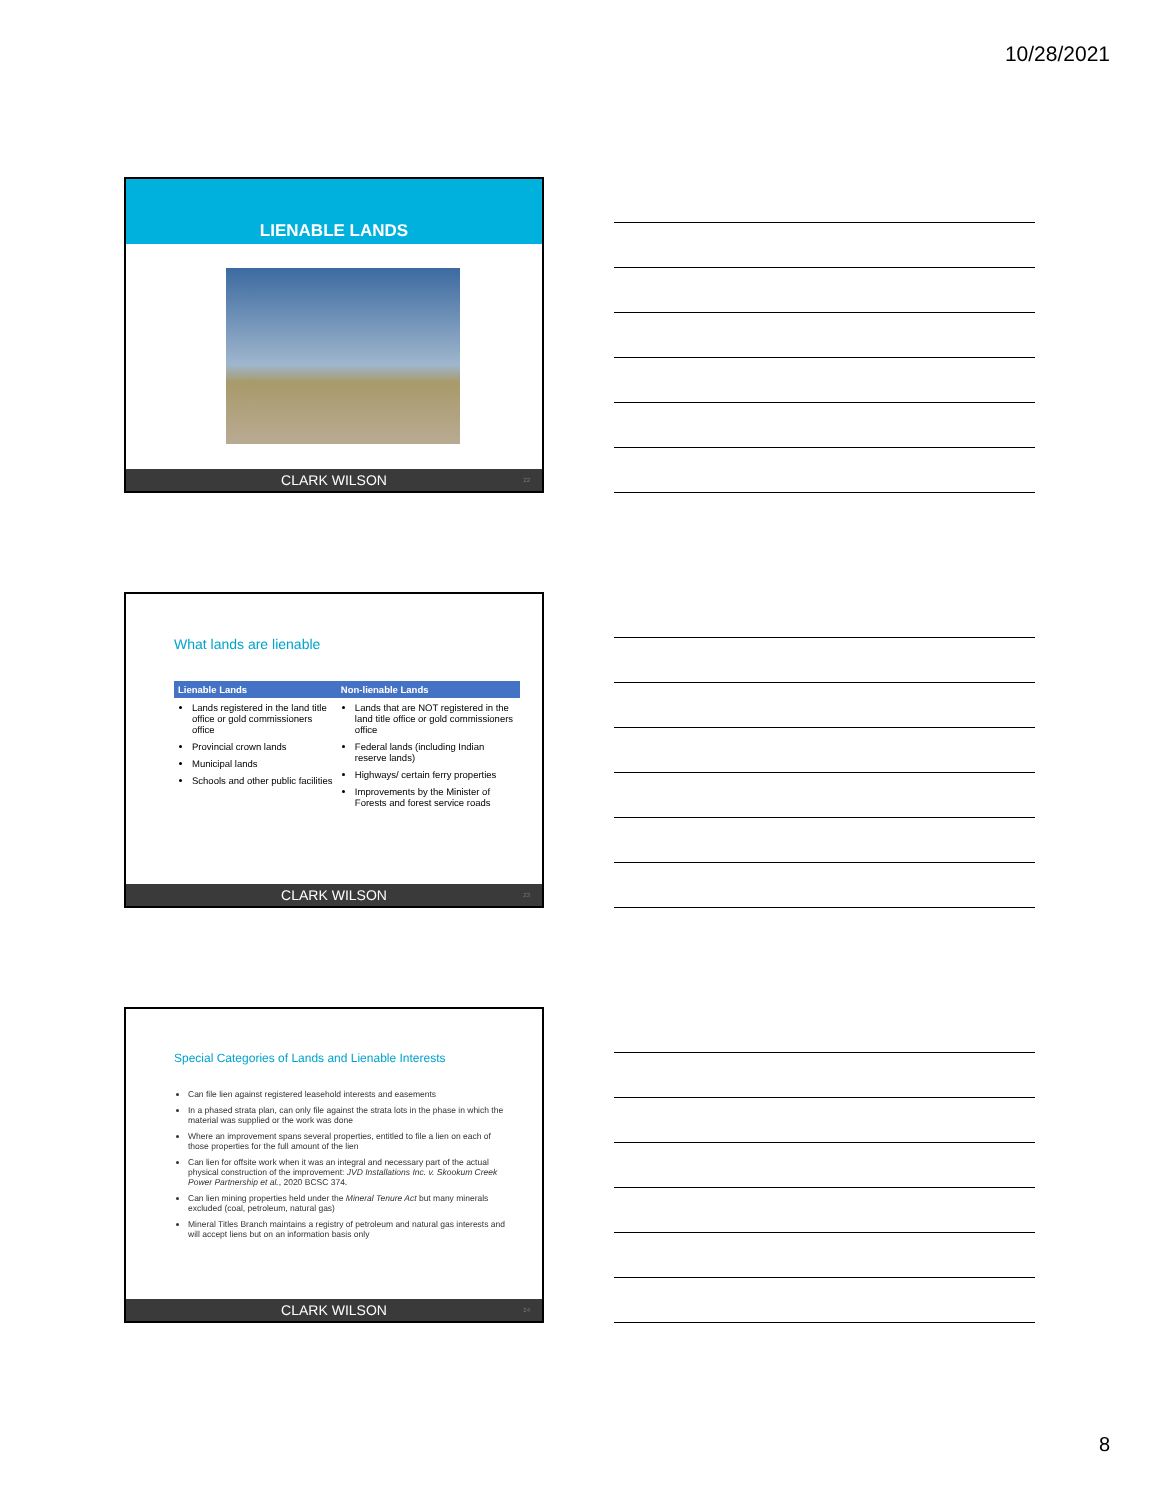10/28/2021
LIENABLE LANDS
CLARK WILSON 22
What lands are lienable
| Lienable Lands | Non-lienable Lands |
| --- | --- |
| Lands registered in the land title office or gold commissioners office Provincial crown lands Municipal lands Schools and other public facilities | Lands that are NOT registered in the land title office or gold commissioners office Federal lands (including Indian reserve lands) Highways/ certain ferry properties Improvements by the Minister of Forests and forest service roads |
CLARK WILSON 23
Special Categories of Lands and Lienable Interests
Can file lien against registered leasehold interests and easements
In a phased strata plan, can only file against the strata lots in the phase in which the material was supplied or the work was done
Where an improvement spans several properties, entitled to file a lien on each of those properties for the full amount of the lien
Can lien for offsite work when it was an integral and necessary part of the actual physical construction of the improvement: JVD Installations Inc. v. Skookum Creek Power Partnership et al., 2020 BCSC 374.
Can lien mining properties held under the Mineral Tenure Act but many minerals excluded (coal, petroleum, natural gas)
Mineral Titles Branch maintains a registry of petroleum and natural gas interests and will accept liens but on an information basis only
CLARK WILSON 24
8